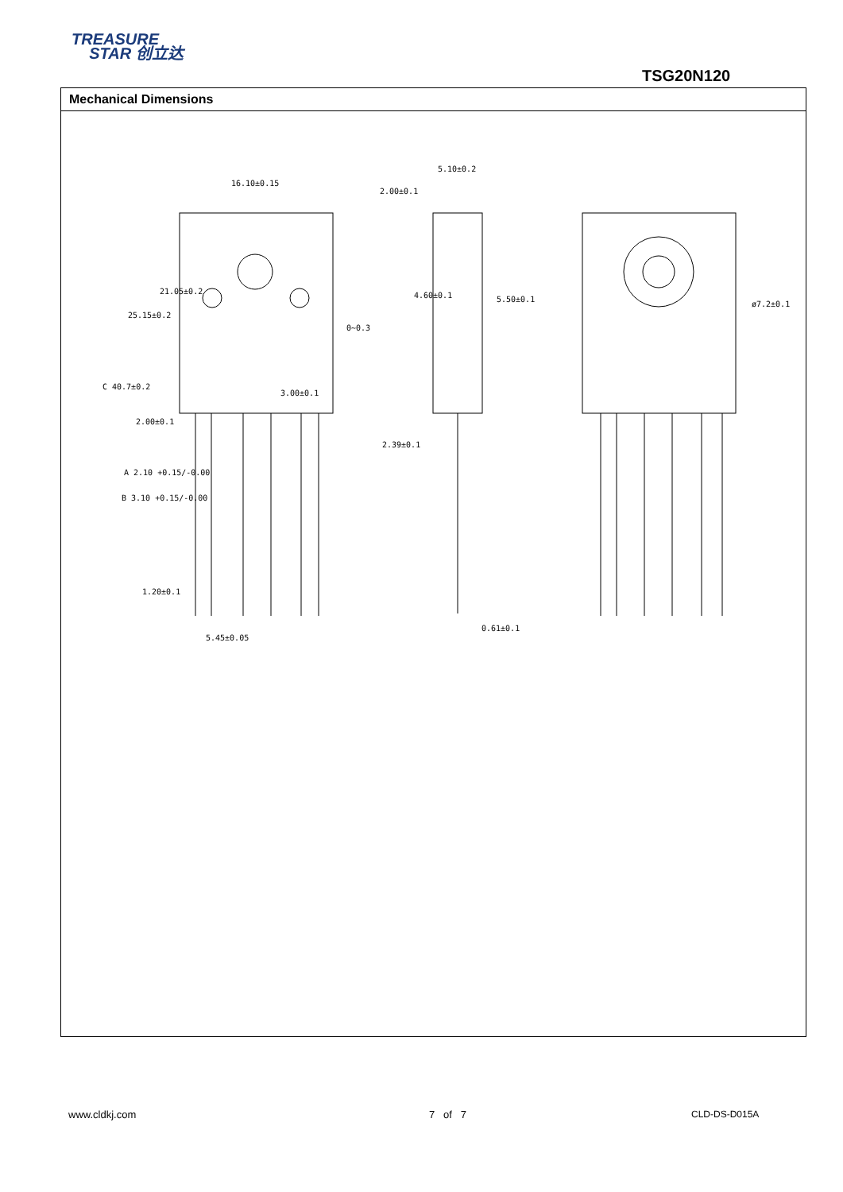TREASURE
STAR 创立达
TSG20N120
Mechanical Dimensions
16.10±0.15
5.10±0.2
2.00±0.1
3.00±0.1
2.00±0.1
A 2.10 +0.15/-0.00
B 3.10 +0.15/-0.00
1.20±0.1
5.45±0.05
2.39±0.1
0.61±0.1
ø7.2±0.1
0~0.3
21.05±0.2
25.15±0.2
C 40.7±0.2
4.60±0.1
5.50±0.1
www.cldkj.com 7 of 7 CLD-DS-D015A